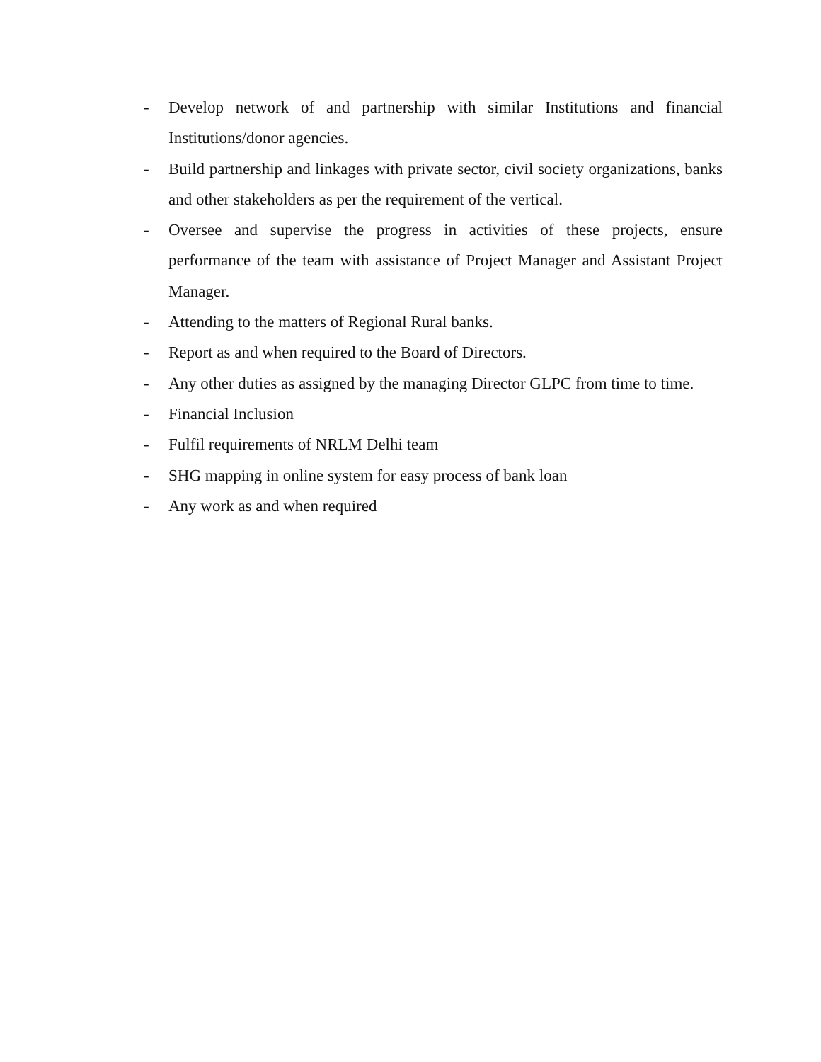- Develop network of and partnership with similar Institutions and financial Institutions/donor agencies.
- Build partnership and linkages with private sector, civil society organizations, banks and other stakeholders as per the requirement of the vertical.
- Oversee and supervise the progress in activities of these projects, ensure performance of the team with assistance of Project Manager and Assistant Project Manager.
- Attending to the matters of Regional Rural banks.
- Report as and when required to the Board of Directors.
- Any other duties as assigned by the managing Director GLPC from time to time.
- Financial Inclusion
- Fulfil requirements of NRLM Delhi team
- SHG mapping in online system for easy process of bank loan
- Any work as and when required